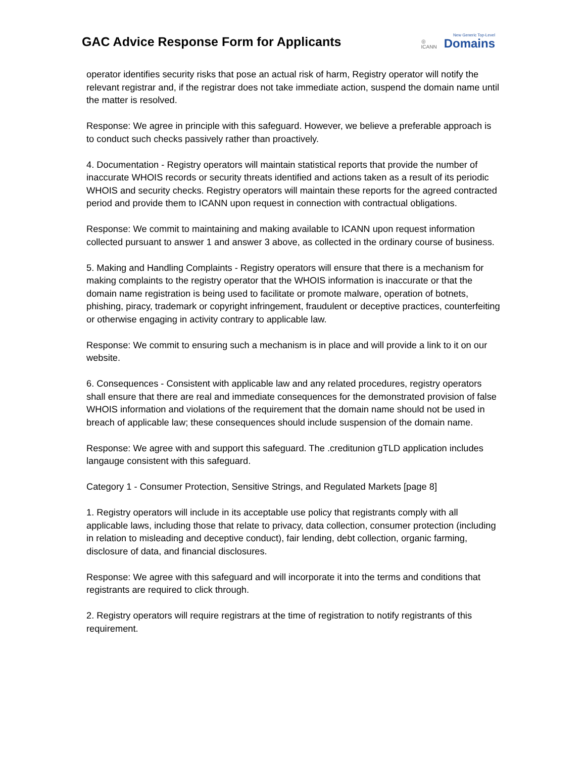GAC Advice Response Form for Applicants
◎
ICANN
New Generic Top-Level
Domains
operator identifies security risks that pose an actual risk of harm, Registry operator will notify the relevant registrar and, if the registrar does not take immediate action, suspend the domain name until the matter is resolved.
Response: We agree in principle with this safeguard. However, we believe a preferable approach is to conduct such checks passively rather than proactively.
4. Documentation - Registry operators will maintain statistical reports that provide the number of inaccurate WHOIS records or security threats identified and actions taken as a result of its periodic WHOIS and security checks. Registry operators will maintain these reports for the agreed contracted period and provide them to ICANN upon request in connection with contractual obligations.
Response: We commit to maintaining and making available to ICANN upon request information collected pursuant to answer 1 and answer 3 above, as collected in the ordinary course of business.
5. Making and Handling Complaints - Registry operators will ensure that there is a mechanism for making complaints to the registry operator that the WHOIS information is inaccurate or that the domain name registration is being used to facilitate or promote malware, operation of botnets, phishing, piracy, trademark or copyright infringement, fraudulent or deceptive practices, counterfeiting or otherwise engaging in activity contrary to applicable law.
Response: We commit to ensuring such a mechanism is in place and will provide a link to it on our website.
6. Consequences - Consistent with applicable law and any related procedures, registry operators shall ensure that there are real and immediate consequences for the demonstrated provision of false WHOIS information and violations of the requirement that the domain name should not be used in breach of applicable law; these consequences should include suspension of the domain name.
Response: We agree with and support this safeguard. The .creditunion gTLD application includes langauge consistent with this safeguard.
Category 1 - Consumer Protection, Sensitive Strings, and Regulated Markets [page 8]
1. Registry operators will include in its acceptable use policy that registrants comply with all applicable laws, including those that relate to privacy, data collection, consumer protection (including in relation to misleading and deceptive conduct), fair lending, debt collection, organic farming, disclosure of data, and financial disclosures.
Response: We agree with this safeguard and will incorporate it into the terms and conditions that registrants are required to click through.
2. Registry operators will require registrars at the time of registration to notify registrants of this requirement.